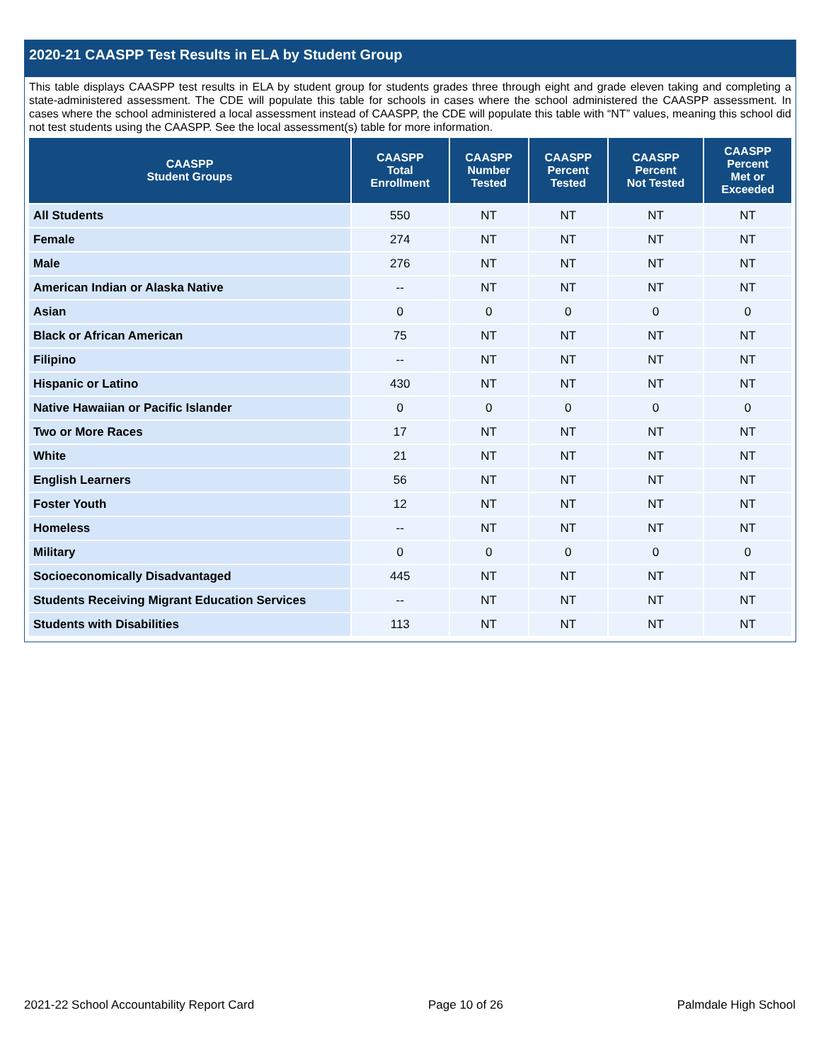2020-21 CAASPP Test Results in ELA by Student Group
This table displays CAASPP test results in ELA by student group for students grades three through eight and grade eleven taking and completing a state-administered assessment. The CDE will populate this table for schools in cases where the school administered the CAASPP assessment. In cases where the school administered a local assessment instead of CAASPP, the CDE will populate this table with “NT” values, meaning this school did not test students using the CAASPP. See the local assessment(s) table for more information.
| CAASPP Student Groups | CAASPP Total Enrollment | CAASPP Number Tested | CAASPP Percent Tested | CAASPP Percent Not Tested | CAASPP Percent Met or Exceeded |
| --- | --- | --- | --- | --- | --- |
| All Students | 550 | NT | NT | NT | NT |
| Female | 274 | NT | NT | NT | NT |
| Male | 276 | NT | NT | NT | NT |
| American Indian or Alaska Native | -- | NT | NT | NT | NT |
| Asian | 0 | 0 | 0 | 0 | 0 |
| Black or African American | 75 | NT | NT | NT | NT |
| Filipino | -- | NT | NT | NT | NT |
| Hispanic or Latino | 430 | NT | NT | NT | NT |
| Native Hawaiian or Pacific Islander | 0 | 0 | 0 | 0 | 0 |
| Two or More Races | 17 | NT | NT | NT | NT |
| White | 21 | NT | NT | NT | NT |
| English Learners | 56 | NT | NT | NT | NT |
| Foster Youth | 12 | NT | NT | NT | NT |
| Homeless | -- | NT | NT | NT | NT |
| Military | 0 | 0 | 0 | 0 | 0 |
| Socioeconomically Disadvantaged | 445 | NT | NT | NT | NT |
| Students Receiving Migrant Education Services | -- | NT | NT | NT | NT |
| Students with Disabilities | 113 | NT | NT | NT | NT |
2021-22 School Accountability Report Card Page 10 of 26 Palmdale High School